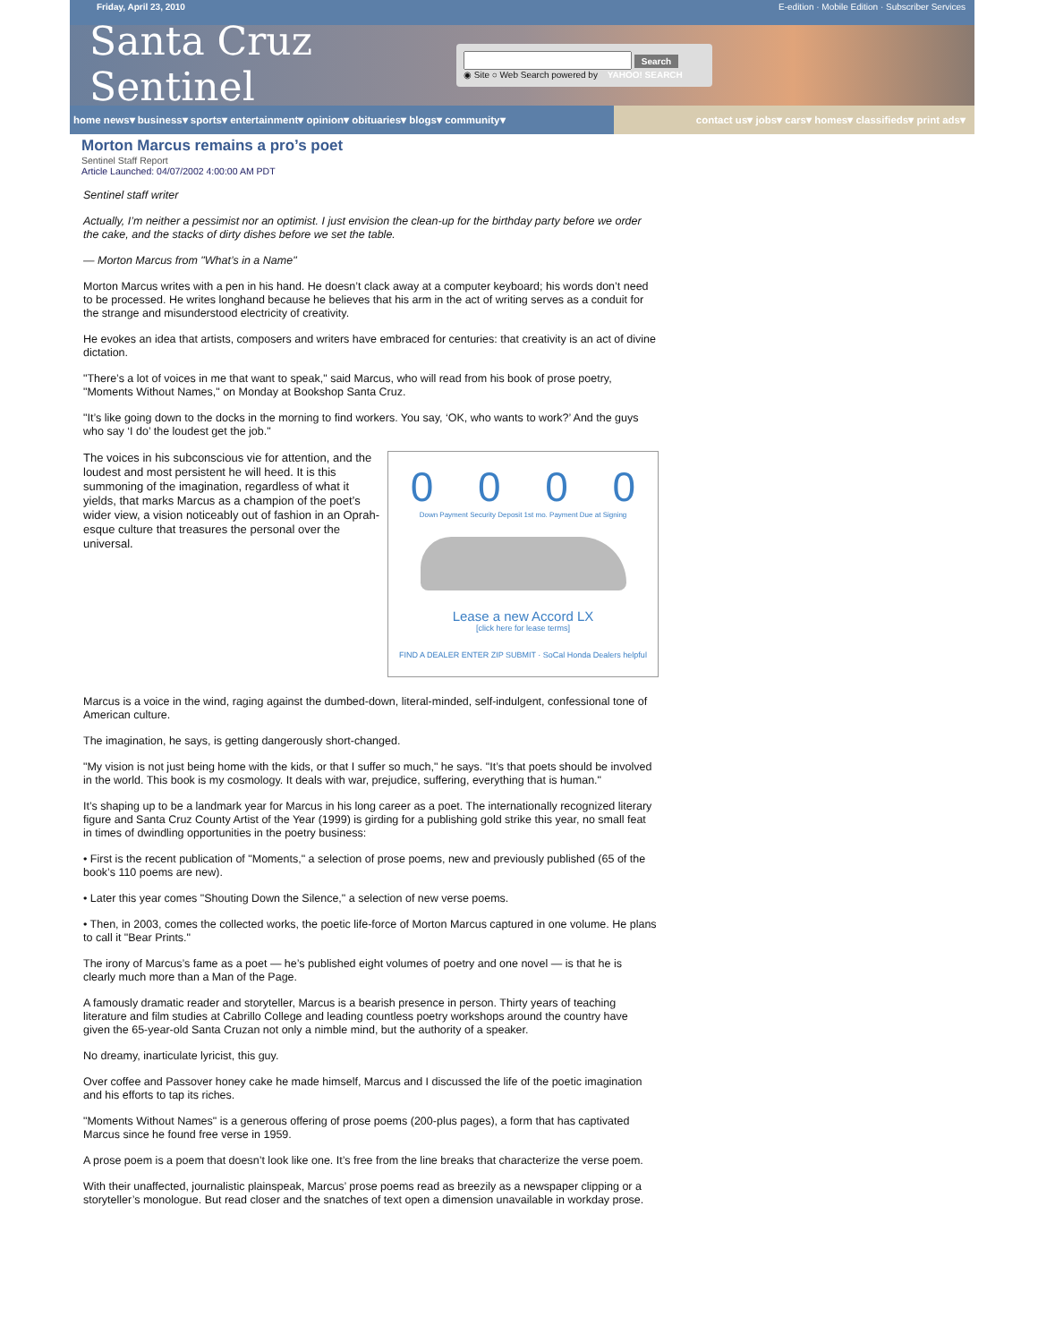Friday, April 23, 2010 E-edition · Mobile Edition · Subscriber Services
Santa Cruz Sentinel
Search
◉ Site ○ Web Search powered by YAHOO! SEARCH
home news▾ business▾ sports▾ entertainment▾ opinion▾ obituaries▾ blogs▾ community▾
contact us▾ jobs▾ cars▾ homes▾ classifieds▾ print ads▾
Morton Marcus remains a pro’s poet
Sentinel Staff Report
Article Launched: 04/07/2002 4:00:00 AM PDT
Sentinel staff writer
Actually, I’m neither a pessimist nor an optimist. I just envision the clean-up for the birthday party before we order the cake, and the stacks of dirty dishes before we set the table.
— Morton Marcus from "What’s in a Name"
Morton Marcus writes with a pen in his hand. He doesn’t clack away at a computer keyboard; his words don’t need to be processed. He writes longhand because he believes that his arm in the act of writing serves as a conduit for the strange and misunderstood electricity of creativity.
He evokes an idea that artists, composers and writers have embraced for centuries: that creativity is an act of divine dictation.
"There’s a lot of voices in me that want to speak," said Marcus, who will read from his book of prose poetry, "Moments Without Names," on Monday at Bookshop Santa Cruz.
"It’s like going down to the docks in the morning to find workers. You say, ‘OK, who wants to work?’ And the guys who say ‘I do’ the loudest get the job."
0000
Down Payment Security Deposit 1st mo. Payment Due at Signing
Lease a new Accord LX
[click here for lease terms]
FIND A DEALER ENTER ZIP SUBMIT · SoCal Honda Dealers helpful
The voices in his subconscious vie for attention, and the loudest and most persistent he will heed. It is this summoning of the imagination, regardless of what it yields, that marks Marcus as a champion of the poet’s wider view, a vision noticeably out of fashion in an Oprah-esque culture that treasures the personal over the universal.
Marcus is a voice in the wind, raging against the dumbed-down, literal-minded, self-indulgent, confessional tone of American culture.
The imagination, he says, is getting dangerously short-changed.
"My vision is not just being home with the kids, or that I suffer so much," he says. "It’s that poets should be involved in the world. This book is my cosmology. It deals with war, prejudice, suffering, everything that is human."
It’s shaping up to be a landmark year for Marcus in his long career as a poet. The internationally recognized literary figure and Santa Cruz County Artist of the Year (1999) is girding for a publishing gold strike this year, no small feat in times of dwindling opportunities in the poetry business:
• First is the recent publication of "Moments," a selection of prose poems, new and previously published (65 of the book’s 110 poems are new).
• Later this year comes "Shouting Down the Silence," a selection of new verse poems.
• Then, in 2003, comes the collected works, the poetic life-force of Morton Marcus captured in one volume. He plans to call it "Bear Prints."
The irony of Marcus’s fame as a poet — he’s published eight volumes of poetry and one novel — is that he is clearly much more than a Man of the Page.
A famously dramatic reader and storyteller, Marcus is a bearish presence in person. Thirty years of teaching literature and film studies at Cabrillo College and leading countless poetry workshops around the country have given the 65-year-old Santa Cruzan not only a nimble mind, but the authority of a speaker.
No dreamy, inarticulate lyricist, this guy.
Over coffee and Passover honey cake he made himself, Marcus and I discussed the life of the poetic imagination and his efforts to tap its riches.
"Moments Without Names" is a generous offering of prose poems (200-plus pages), a form that has captivated Marcus since he found free verse in 1959.
A prose poem is a poem that doesn’t look like one. It’s free from the line breaks that characterize the verse poem.
With their unaffected, journalistic plainspeak, Marcus’ prose poems read as breezily as a newspaper clipping or a storyteller’s monologue. But read closer and the snatches of text open a dimension unavailable in workday prose.